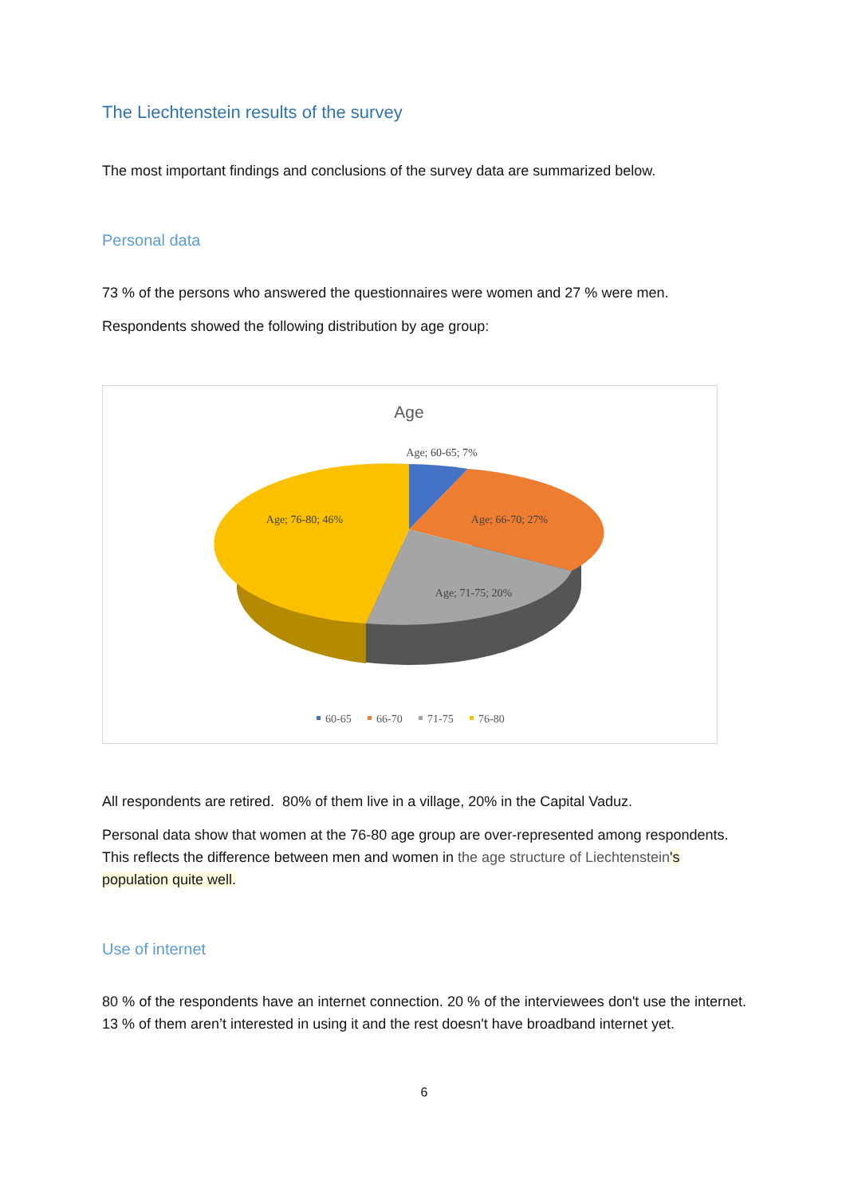The Liechtenstein results of the survey
The most important findings and conclusions of the survey data are summarized below.
Personal data
73 % of the persons who answered the questionnaires were women and 27 % were men.
Respondents showed the following distribution by age group:
Age
Age; 60-65; 7%
Age; 66-70; 27%
Age; 71-75; 20%
Age; 76-80; 46%
60-65
66-70
71-75
76-80
All respondents are retired. 80% of them live in a village, 20% in the Capital Vaduz.
Personal data show that women at the 76-80 age group are over-represented among respondents. This reflects the difference between men and women in the age structure of Liechtenstein's population quite well.
Use of internet
80 % of the respondents have an internet connection. 20 % of the interviewees don't use the internet. 13 % of them aren’t interested in using it and the rest doesn't have broadband internet yet.
6